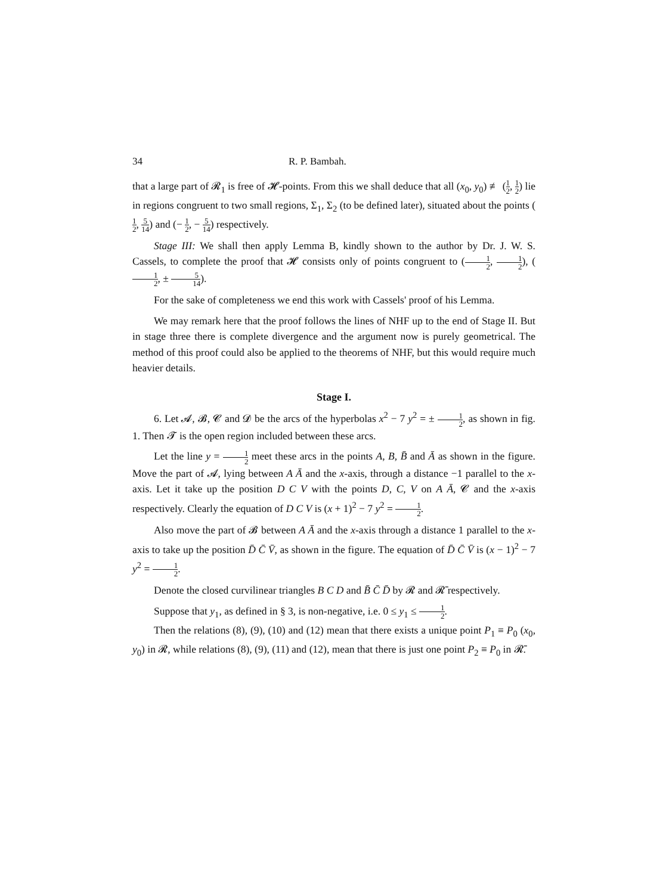34 R. P. Bambah.
that a large part of 𝓡<sub>1</sub> is free of 𝓗-points. From this we shall deduce that all (x<sub>0</sub>, y<sub>0</sub>) ≢ (1 2, 1 2) lie in regions congruent to two small regions, Σ<sub>1</sub>, Σ<sub>2</sub> (to be defined later), situated about the points (1 2, 5 14) and (− 1 2, − 5 14) respectively.
Stage III: We shall then apply Lemma B, kindly shown to the author by Dr. J. W. S. Cassels, to complete the proof that 𝓗 consists only of points congruent to (1 2, 1 2), (1 2, ± 5 14).
For the sake of completeness we end this work with Cassels' proof of his Lemma.
We may remark here that the proof follows the lines of NHF up to the end of Stage II. But in stage three there is complete divergence and the argument now is purely geometrical. The method of this proof could also be applied to the theorems of NHF, but this would require much heavier details.
Stage I.
6. Let 𝓐, 𝓑, 𝓒 and 𝓓 be the arcs of the hyperbolas x<sup>2</sup> − 7 y<sup>2</sup> = ± 1 2, as shown in fig. 1. Then 𝓣 is the open region included between these arcs.
Let the line y = 1 2 meet these arcs in the points A, B, B̄ and Ā as shown in the figure. Move the part of 𝓐, lying between A Ā and the x-axis, through a distance −1 parallel to the x-axis. Let it take up the position D C V with the points D, C, V on A Ā, 𝓒 and the x-axis respectively. Clearly the equation of D C V is (x + 1)<sup>2</sup> − 7 y<sup>2</sup> = 1 2.
Also move the part of 𝓑 between A Ā and the x-axis through a distance 1 parallel to the x-axis to take up the position D̄ C̄ V̄, as shown in the figure. The equation of D̄ C̄ V̄ is (x − 1)<sup>2</sup> − 7 y<sup>2</sup> = 1 2.
Denote the closed curvilinear triangles B C D and B̄ C̄ D̄ by 𝓡 and 𝓡̄ respectively.
Suppose that y<sub>1</sub>, as defined in § 3, is non-negative, i.e. 0 ≤ y<sub>1</sub> ≤ 1 2.
Then the relations (8), (9), (10) and (12) mean that there exists a unique point P<sub>1</sub> ≡ P<sub>0</sub> (x<sub>0</sub>, y<sub>0</sub>) in 𝓡, while relations (8), (9), (11) and (12), mean that there is just one point P<sub>2</sub> ≡ P<sub>0</sub> in 𝓡̄.